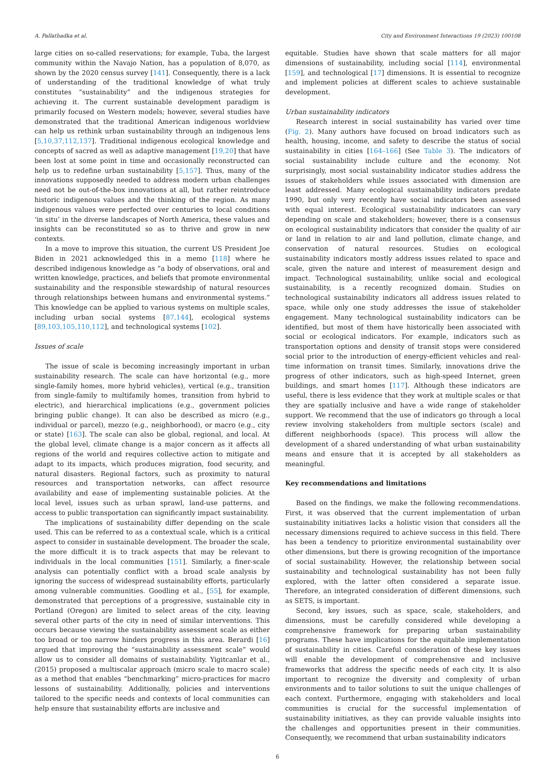A. Pallathadka et al. City and Environment Interactions 19 (2023) 100108
large cities on so-called reservations; for example, Tuba, the largest community within the Navajo Nation, has a population of 8,070, as shown by the 2020 census survey [141]. Consequently, there is a lack of understanding of the traditional knowledge of what truly constitutes “sustainability” and the indigenous strategies for achieving it. The current sustainable development paradigm is primarily focused on Western models; however, several studies have demonstrated that the traditional American indigenous worldview can help us rethink urban sustainability through an indigenous lens [5,10,37,112,137]. Traditional indigenous ecological knowledge and concepts of sacred as well as adaptive management [19,20] that have been lost at some point in time and occasionally reconstructed can help us to redefine urban sustainability [5,157]. Thus, many of the innovations supposedly needed to address modern urban challenges need not be out-of-the-box innovations at all, but rather reintroduce historic indigenous values and the thinking of the region. As many indigenous values were perfected over centuries to local conditions ‘in situ’ in the diverse landscapes of North America, these values and insights can be reconstituted so as to thrive and grow in new contexts.
In a move to improve this situation, the current US President Joe Biden in 2021 acknowledged this in a memo [118] where he described indigenous knowledge as “a body of observations, oral and written knowledge, practices, and beliefs that promote environmental sustainability and the responsible stewardship of natural resources through relationships between humans and environmental systems.” This knowledge can be applied to various systems on multiple scales, including urban social systems [87,144], ecological systems [89,103,105,110,112], and technological systems [102].
Issues of scale
The issue of scale is becoming increasingly important in urban sustainability research. The scale can have horizontal (e.g., more single-family homes, more hybrid vehicles), vertical (e.g., transition from single-family to multifamily homes, transition from hybrid to electric), and hierarchical implications (e.g., government policies bringing public change). It can also be described as micro (e.g., individual or parcel), mezzo (e.g., neighborhood), or macro (e.g., city or state) [163]. The scale can also be global, regional, and local. At the global level, climate change is a major concern as it affects all regions of the world and requires collective action to mitigate and adapt to its impacts, which produces migration, food security, and natural disasters. Regional factors, such as proximity to natural resources and transportation networks, can affect resource availability and ease of implementing sustainable policies. At the local level, issues such as urban sprawl, land-use patterns, and access to public transportation can significantly impact sustainability.
The implications of sustainability differ depending on the scale used. This can be referred to as a contextual scale, which is a critical aspect to consider in sustainable development. The broader the scale, the more difficult it is to track aspects that may be relevant to individuals in the local communities [151]. Similarly, a finer-scale analysis can potentially conflict with a broad scale analysis by ignoring the success of widespread sustainability efforts, particularly among vulnerable communities. Goodling et al., [55], for example, demonstrated that perceptions of a progressive, sustainable city in Portland (Oregon) are limited to select areas of the city, leaving several other parts of the city in need of similar interventions. This occurs because viewing the sustainability assessment scale as either too broad or too narrow hinders progress in this area. Berardi [16] argued that improving the “sustainability assessment scale” would allow us to consider all domains of sustainability. Yigitcanlar et al., (2015) proposed a multiscalar approach (micro scale to macro scale) as a method that enables “benchmarking” micro-practices for macro lessons of sustainability. Additionally, policies and interventions tailored to the specific needs and contexts of local communities can help ensure that sustainability efforts are inclusive and
equitable. Studies have shown that scale matters for all major dimensions of sustainability, including social [114], environmental [159], and technological [17] dimensions. It is essential to recognize and implement policies at different scales to achieve sustainable development.
Urban sustainability indicators
Research interest in social sustainability has varied over time (Fig. 2). Many authors have focused on broad indicators such as health, housing, income, and safety to describe the status of social sustainability in cities [164–166] (See Table 3). The indicators of social sustainability include culture and the economy. Not surprisingly, most social sustainability indicator studies address the issues of stakeholders while issues associated with dimension are least addressed. Many ecological sustainability indicators predate 1990, but only very recently have social indicators been assessed with equal interest. Ecological sustainability indicators can vary depending on scale and stakeholders; however, there is a consensus on ecological sustainability indicators that consider the quality of air or land in relation to air and land pollution, climate change, and conservation of natural resources. Studies on ecological sustainability indicators mostly address issues related to space and scale, given the nature and interest of measurement design and impact. Technological sustainability, unlike social and ecological sustainability, is a recently recognized domain. Studies on technological sustainability indicators all address issues related to space, while only one study addresses the issue of stakeholder engagement. Many technological sustainability indicators can be identified, but most of them have historically been associated with social or ecological indicators. For example, indicators such as transportation options and density of transit stops were considered social prior to the introduction of energy-efficient vehicles and real-time information on transit times. Similarly, innovations drive the progress of other indicators, such as high-speed Internet, green buildings, and smart homes [117]. Although these indicators are useful, there is less evidence that they work at multiple scales or that they are spatially inclusive and have a wide range of stakeholder support. We recommend that the use of indicators go through a local review involving stakeholders from multiple sectors (scale) and different neighborhoods (space). This process will allow the development of a shared understanding of what urban sustainability means and ensure that it is accepted by all stakeholders as meaningful.
Key recommendations and limitations
Based on the findings, we make the following recommendations. First, it was observed that the current implementation of urban sustainability initiatives lacks a holistic vision that considers all the necessary dimensions required to achieve success in this field. There has been a tendency to prioritize environmental sustainability over other dimensions, but there is growing recognition of the importance of social sustainability. However, the relationship between social sustainability and technological sustainability has not been fully explored, with the latter often considered a separate issue. Therefore, an integrated consideration of different dimensions, such as SETS, is important.
Second, key issues, such as space, scale, stakeholders, and dimensions, must be carefully considered while developing a comprehensive framework for preparing urban sustainability programs. These have implications for the equitable implementation of sustainability in cities. Careful consideration of these key issues will enable the development of comprehensive and inclusive frameworks that address the specific needs of each city. It is also important to recognize the diversity and complexity of urban environments and to tailor solutions to suit the unique challenges of each context. Furthermore, engaging with stakeholders and local communities is crucial for the successful implementation of sustainability initiatives, as they can provide valuable insights into the challenges and opportunities present in their communities. Consequently, we recommend that urban sustainability indicators
6